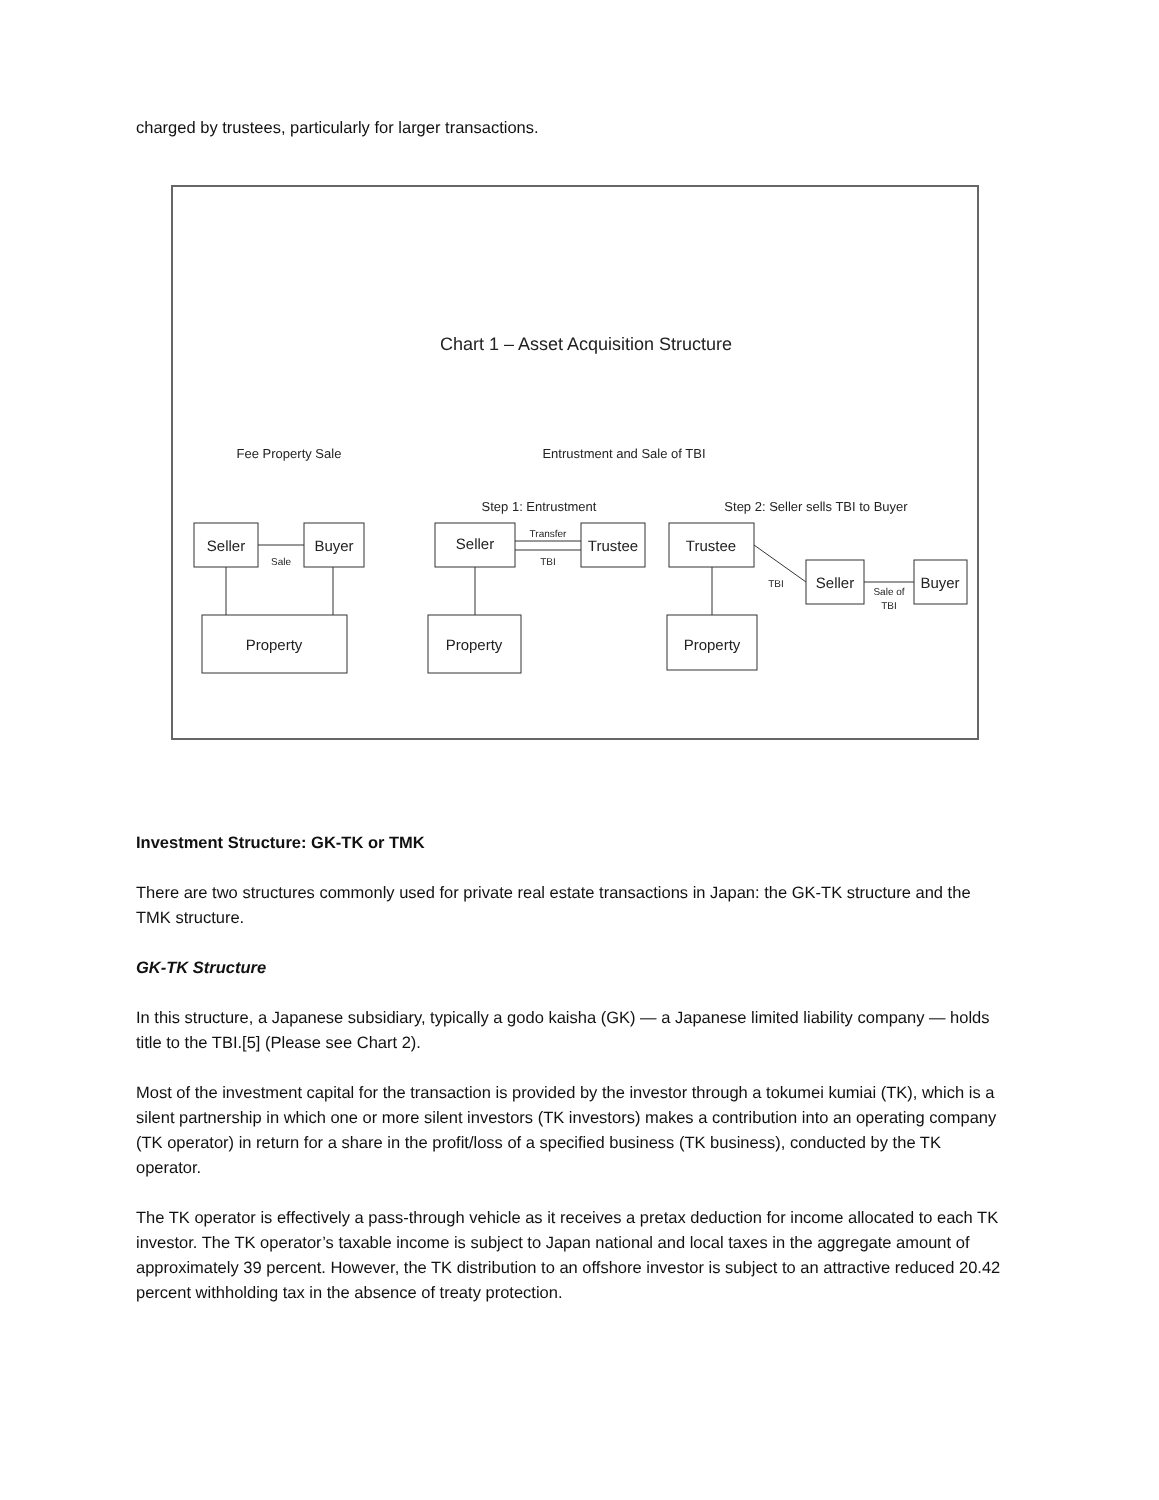charged by trustees, particularly for larger transactions.
Chart 1 – Asset Acquisition Structure
Fee Property Sale
Entrustment and Sale of TBI
Step 1: Entrustment
Step 2: Seller sells TBI to Buyer
Seller
Buyer
Sale
Property
Seller
Trustee
Transfer
TBI
Property
Trustee
Property
TBI
Seller
Sale of
TBI
Buyer
Investment Structure: GK-TK or TMK
There are two structures commonly used for private real estate transactions in Japan: the GK-TK structure and the TMK structure.
GK-TK Structure
In this structure, a Japanese subsidiary, typically a godo kaisha (GK) — a Japanese limited liability company — holds title to the TBI.[5] (Please see Chart 2).
Most of the investment capital for the transaction is provided by the investor through a tokumei kumiai (TK), which is a silent partnership in which one or more silent investors (TK investors) makes a contribution into an operating company (TK operator) in return for a share in the profit/loss of a specified business (TK business), conducted by the TK operator.
The TK operator is effectively a pass-through vehicle as it receives a pretax deduction for income allocated to each TK investor. The TK operator’s taxable income is subject to Japan national and local taxes in the aggregate amount of approximately 39 percent. However, the TK distribution to an offshore investor is subject to an attractive reduced 20.42 percent withholding tax in the absence of treaty protection.